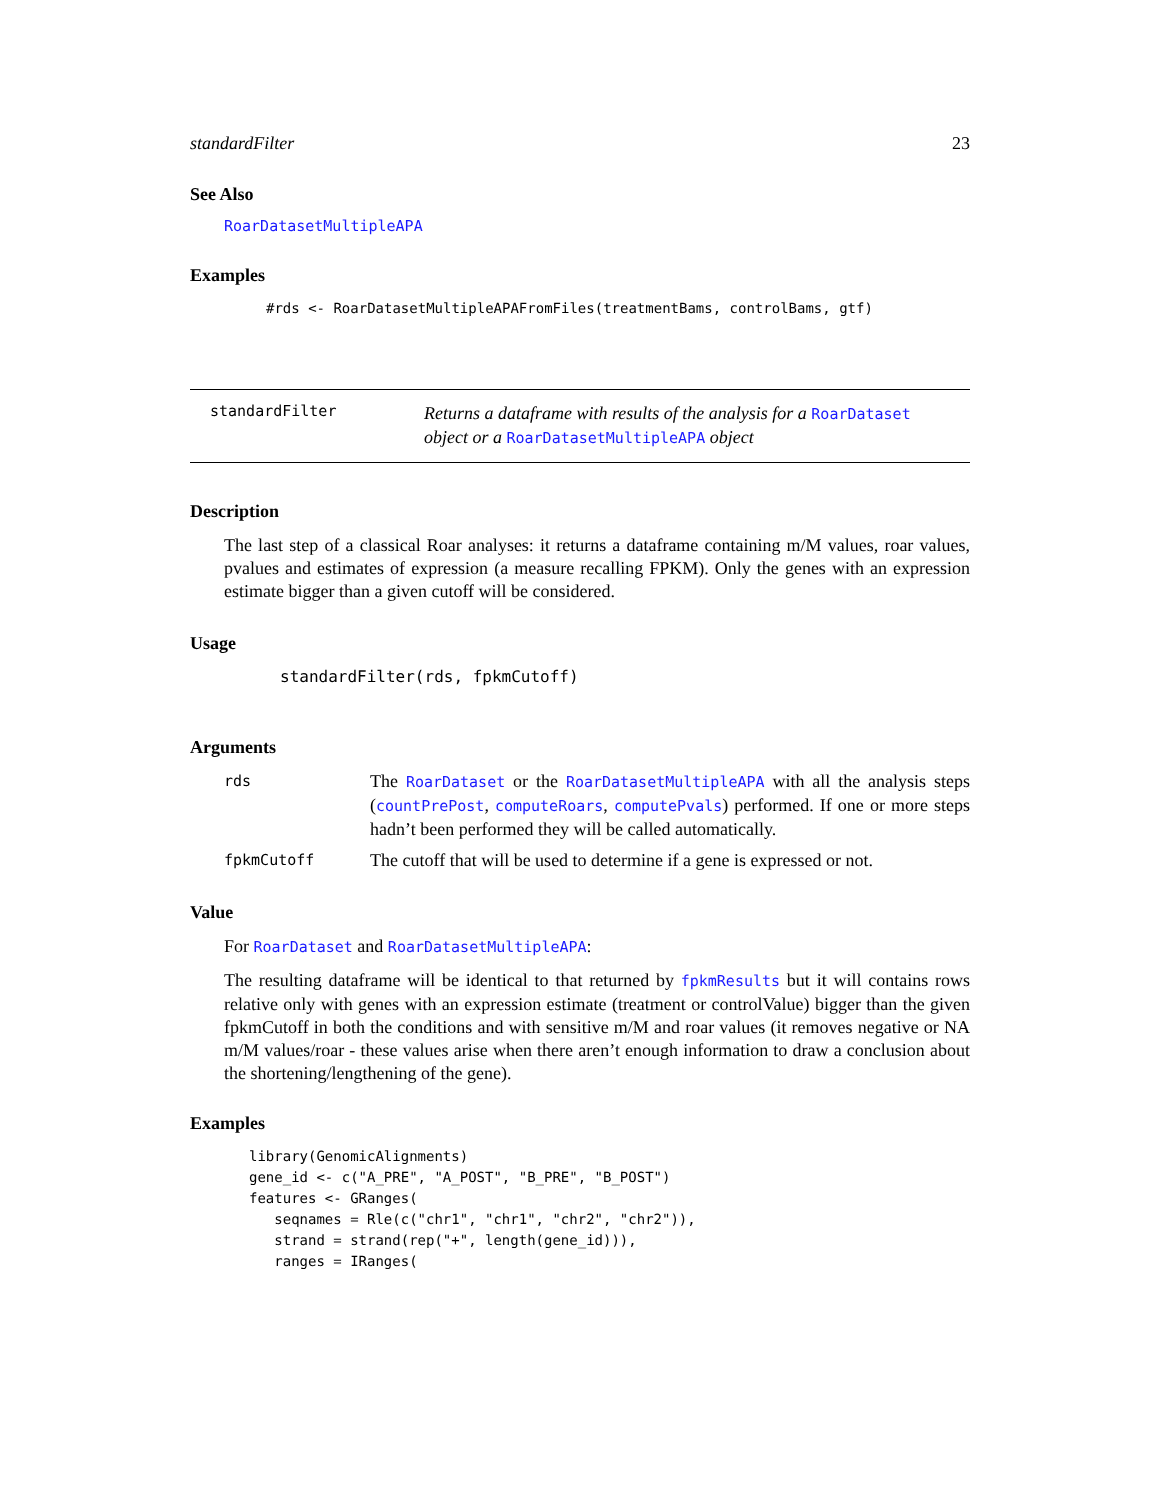standardFilter 23
See Also
RoarDatasetMultipleAPA
Examples
#rds <- RoarDatasetMultipleAPAFromFiles(treatmentBams, controlBams, gtf)
standardFilter
Returns a dataframe with results of the analysis for a RoarDataset object or a RoarDatasetMultipleAPA object
Description
The last step of a classical Roar analyses: it returns a dataframe containing m/M values, roar values, pvalues and estimates of expression (a measure recalling FPKM). Only the genes with an expression estimate bigger than a given cutoff will be considered.
Usage
standardFilter(rds, fpkmCutoff)
Arguments
| rds | The RoarDataset or the RoarDatasetMultipleAPA with all the analysis steps ( countPrePost , computeRoars , computePvals ) performed. If one or more steps hadn’t been performed they will be called automatically. |
| fpkmCutoff | The cutoff that will be used to determine if a gene is expressed or not. |
Value
For RoarDataset and RoarDatasetMultipleAPA:
The resulting dataframe will be identical to that returned by fpkmResults but it will contains rows relative only with genes with an expression estimate (treatment or controlValue) bigger than the given fpkmCutoff in both the conditions and with sensitive m/M and roar values (it removes negative or NA m/M values/roar - these values arise when there aren’t enough information to draw a conclusion about the shortening/lengthening of the gene).
Examples
library(GenomicAlignments)
gene_id <- c("A_PRE", "A_POST", "B_PRE", "B_POST")
features <- GRanges(
   seqnames = Rle(c("chr1", "chr1", "chr2", "chr2")),
   strand = strand(rep("+", length(gene_id))),
   ranges = IRanges(